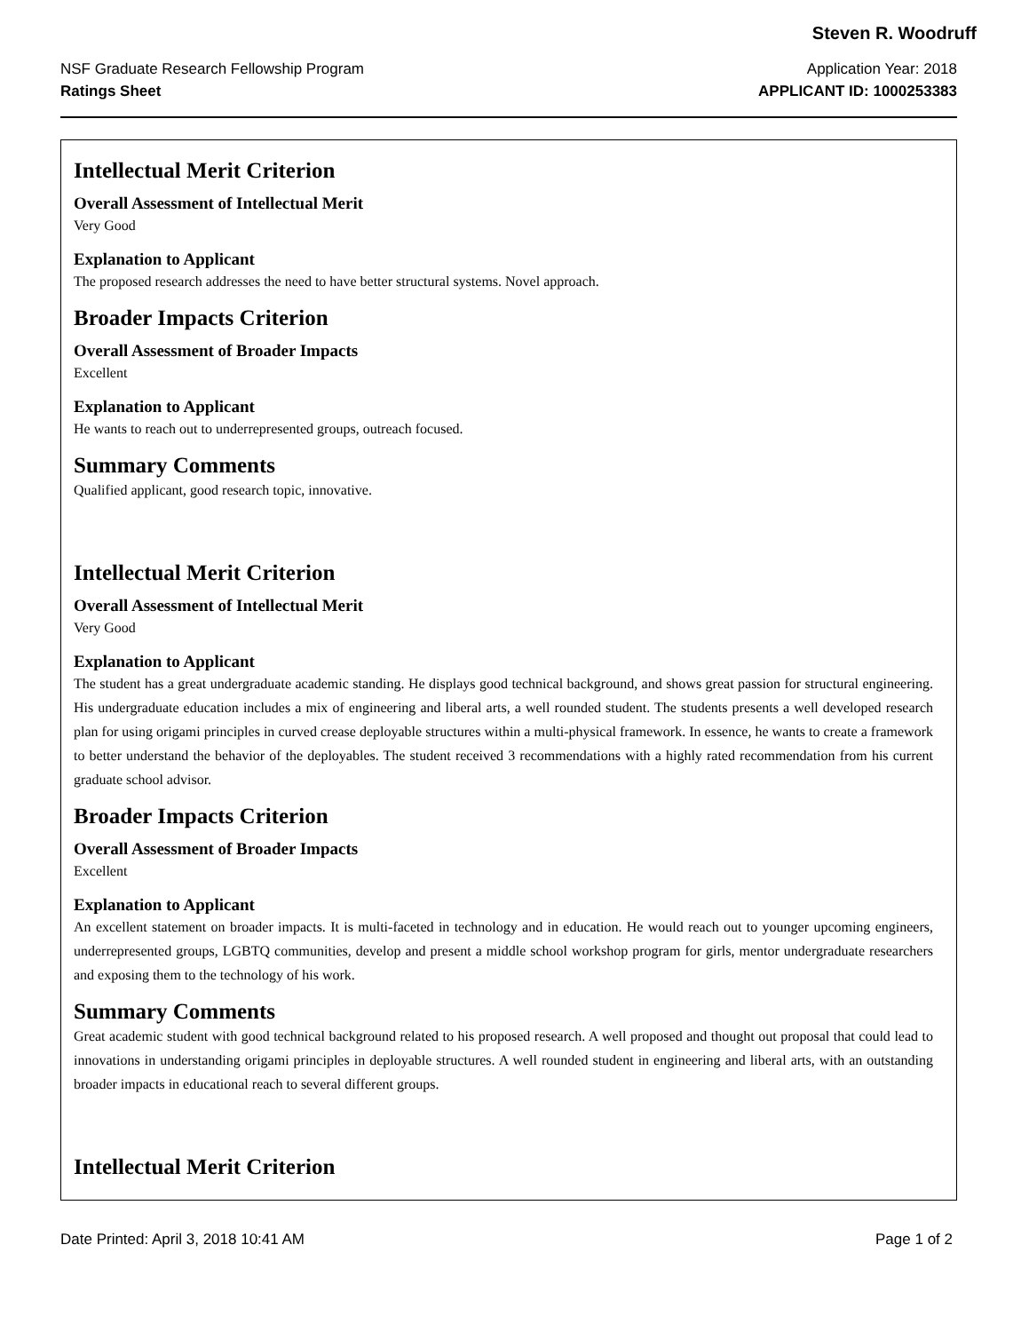Steven R. Woodruff
NSF Graduate Research Fellowship Program
Ratings Sheet
Application Year: 2018
APPLICANT ID: 1000253383
Intellectual Merit Criterion
Overall Assessment of Intellectual Merit
Very Good
Explanation to Applicant
The proposed research addresses the need to have better structural systems. Novel approach.
Broader Impacts Criterion
Overall Assessment of Broader Impacts
Excellent
Explanation to Applicant
He wants to reach out to underrepresented groups, outreach focused.
Summary Comments
Qualified applicant, good research topic, innovative.
Intellectual Merit Criterion
Overall Assessment of Intellectual Merit
Very Good
Explanation to Applicant
The student has a great undergraduate academic standing. He displays good technical background, and shows great passion for structural engineering. His undergraduate education includes a mix of engineering and liberal arts, a well rounded student. The students presents a well developed research plan for using origami principles in curved crease deployable structures within a multi-physical framework. In essence, he wants to create a framework to better understand the behavior of the deployables. The student received 3 recommendations with a highly rated recommendation from his current graduate school advisor.
Broader Impacts Criterion
Overall Assessment of Broader Impacts
Excellent
Explanation to Applicant
An excellent statement on broader impacts. It is multi-faceted in technology and in education. He would reach out to younger upcoming engineers, underrepresented groups, LGBTQ communities, develop and present a middle school workshop program for girls, mentor undergraduate researchers and exposing them to the technology of his work.
Summary Comments
Great academic student with good technical background related to his proposed research. A well proposed and thought out proposal that could lead to innovations in understanding origami principles in deployable structures. A well rounded student in engineering and liberal arts, with an outstanding broader impacts in educational reach to several different groups.
Intellectual Merit Criterion
Date Printed: April 3, 2018 10:41 AM
Page 1 of 2